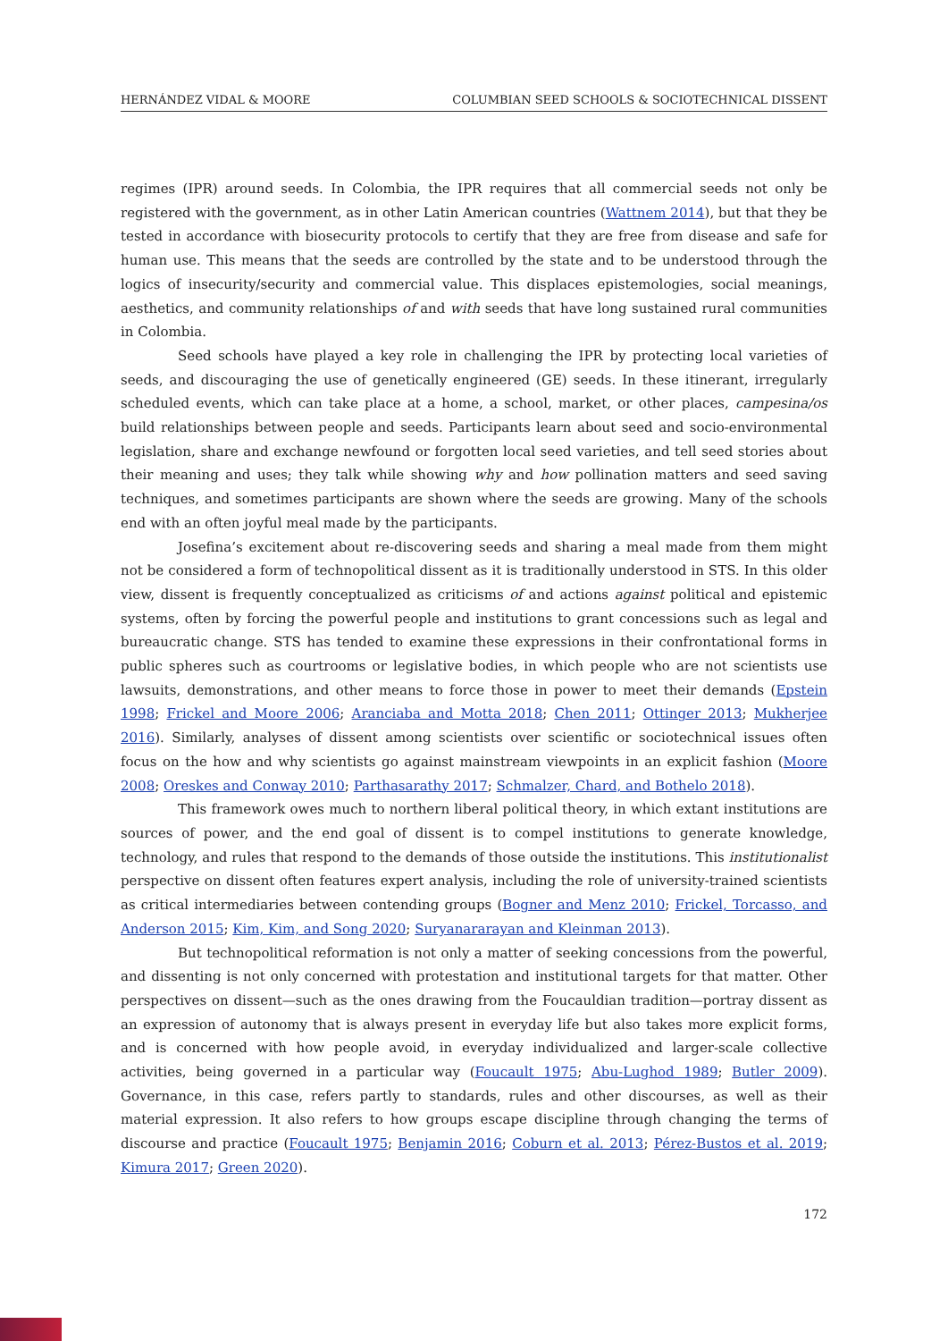HERNÁNDEZ VIDAL & MOORE COLUMBIAN SEED SCHOOLS & SOCIOTECHNICAL DISSENT
regimes (IPR) around seeds. In Colombia, the IPR requires that all commercial seeds not only be registered with the government, as in other Latin American countries (Wattnem 2014), but that they be tested in accordance with biosecurity protocols to certify that they are free from disease and safe for human use. This means that the seeds are controlled by the state and to be understood through the logics of insecurity/security and commercial value. This displaces epistemologies, social meanings, aesthetics, and community relationships of and with seeds that have long sustained rural communities in Colombia.
Seed schools have played a key role in challenging the IPR by protecting local varieties of seeds, and discouraging the use of genetically engineered (GE) seeds. In these itinerant, irregularly scheduled events, which can take place at a home, a school, market, or other places, campesina/os build relationships between people and seeds. Participants learn about seed and socio-environmental legislation, share and exchange newfound or forgotten local seed varieties, and tell seed stories about their meaning and uses; they talk while showing why and how pollination matters and seed saving techniques, and sometimes participants are shown where the seeds are growing. Many of the schools end with an often joyful meal made by the participants.
Josefina’s excitement about re-discovering seeds and sharing a meal made from them might not be considered a form of technopolitical dissent as it is traditionally understood in STS. In this older view, dissent is frequently conceptualized as criticisms of and actions against political and epistemic systems, often by forcing the powerful people and institutions to grant concessions such as legal and bureaucratic change. STS has tended to examine these expressions in their confrontational forms in public spheres such as courtrooms or legislative bodies, in which people who are not scientists use lawsuits, demonstrations, and other means to force those in power to meet their demands (Epstein 1998; Frickel and Moore 2006; Aranciaba and Motta 2018; Chen 2011; Ottinger 2013; Mukherjee 2016). Similarly, analyses of dissent among scientists over scientific or sociotechnical issues often focus on the how and why scientists go against mainstream viewpoints in an explicit fashion (Moore 2008; Oreskes and Conway 2010; Parthasarathy 2017; Schmalzer, Chard, and Bothelo 2018).
This framework owes much to northern liberal political theory, in which extant institutions are sources of power, and the end goal of dissent is to compel institutions to generate knowledge, technology, and rules that respond to the demands of those outside the institutions. This institutionalist perspective on dissent often features expert analysis, including the role of university-trained scientists as critical intermediaries between contending groups (Bogner and Menz 2010; Frickel, Torcasso, and Anderson 2015; Kim, Kim, and Song 2020; Suryanararayan and Kleinman 2013).
But technopolitical reformation is not only a matter of seeking concessions from the powerful, and dissenting is not only concerned with protestation and institutional targets for that matter. Other perspectives on dissent—such as the ones drawing from the Foucauldian tradition—portray dissent as an expression of autonomy that is always present in everyday life but also takes more explicit forms, and is concerned with how people avoid, in everyday individualized and larger-scale collective activities, being governed in a particular way (Foucault 1975; Abu-Lughod 1989; Butler 2009). Governance, in this case, refers partly to standards, rules and other discourses, as well as their material expression. It also refers to how groups escape discipline through changing the terms of discourse and practice (Foucault 1975; Benjamin 2016; Coburn et al. 2013; Pérez-Bustos et al. 2019; Kimura 2017; Green 2020).
172